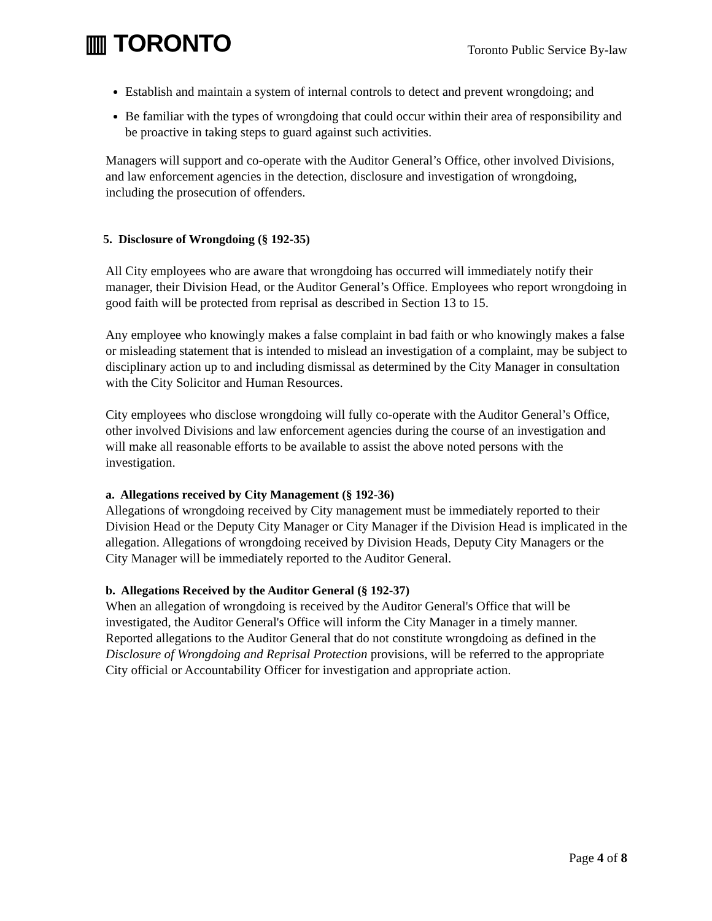▥ TORONTO
Toronto Public Service By-law
Establish and maintain a system of internal controls to detect and prevent wrongdoing; and
Be familiar with the types of wrongdoing that could occur within their area of responsibility and be proactive in taking steps to guard against such activities.
Managers will support and co-operate with the Auditor General’s Office, other involved Divisions, and law enforcement agencies in the detection, disclosure and investigation of wrongdoing, including the prosecution of offenders.
5. Disclosure of Wrongdoing (§ 192-35)
All City employees who are aware that wrongdoing has occurred will immediately notify their manager, their Division Head, or the Auditor General’s Office. Employees who report wrongdoing in good faith will be protected from reprisal as described in Section 13 to 15.
Any employee who knowingly makes a false complaint in bad faith or who knowingly makes a false or misleading statement that is intended to mislead an investigation of a complaint, may be subject to disciplinary action up to and including dismissal as determined by the City Manager in consultation with the City Solicitor and Human Resources.
City employees who disclose wrongdoing will fully co-operate with the Auditor General’s Office, other involved Divisions and law enforcement agencies during the course of an investigation and will make all reasonable efforts to be available to assist the above noted persons with the investigation.
a. Allegations received by City Management (§ 192-36)
Allegations of wrongdoing received by City management must be immediately reported to their Division Head or the Deputy City Manager or City Manager if the Division Head is implicated in the allegation. Allegations of wrongdoing received by Division Heads, Deputy City Managers or the City Manager will be immediately reported to the Auditor General.
b. Allegations Received by the Auditor General (§ 192-37)
When an allegation of wrongdoing is received by the Auditor General's Office that will be investigated, the Auditor General's Office will inform the City Manager in a timely manner. Reported allegations to the Auditor General that do not constitute wrongdoing as defined in the Disclosure of Wrongdoing and Reprisal Protection provisions, will be referred to the appropriate City official or Accountability Officer for investigation and appropriate action.
Page 4 of 8